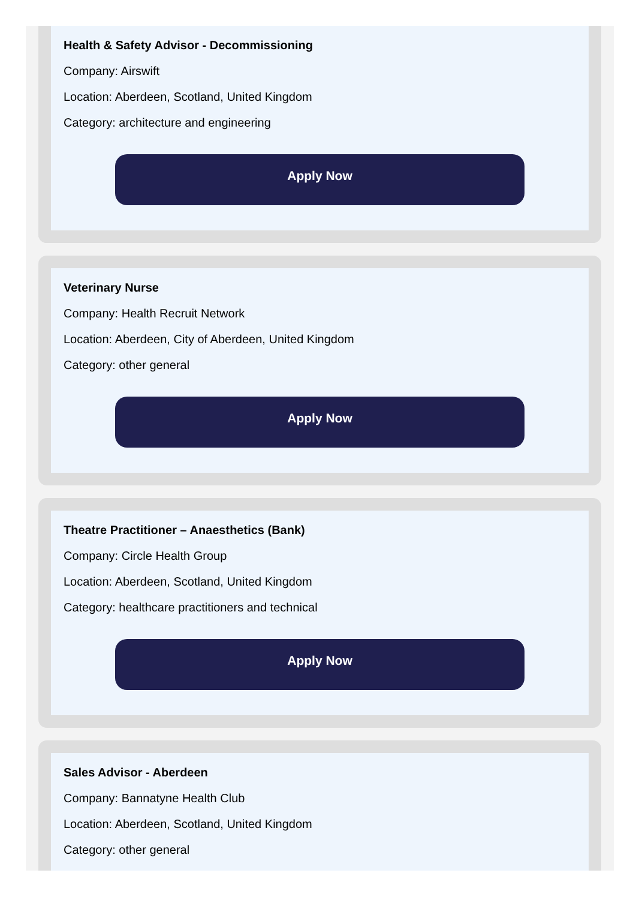Health & Safety Advisor - Decommissioning
Company: Airswift
Location: Aberdeen, Scotland, United Kingdom
Category: architecture and engineering
Apply Now
Veterinary Nurse
Company: Health Recruit Network
Location: Aberdeen, City of Aberdeen, United Kingdom
Category: other general
Apply Now
Theatre Practitioner – Anaesthetics (Bank)
Company: Circle Health Group
Location: Aberdeen, Scotland, United Kingdom
Category: healthcare practitioners and technical
Apply Now
Sales Advisor - Aberdeen
Company: Bannatyne Health Club
Location: Aberdeen, Scotland, United Kingdom
Category: other general